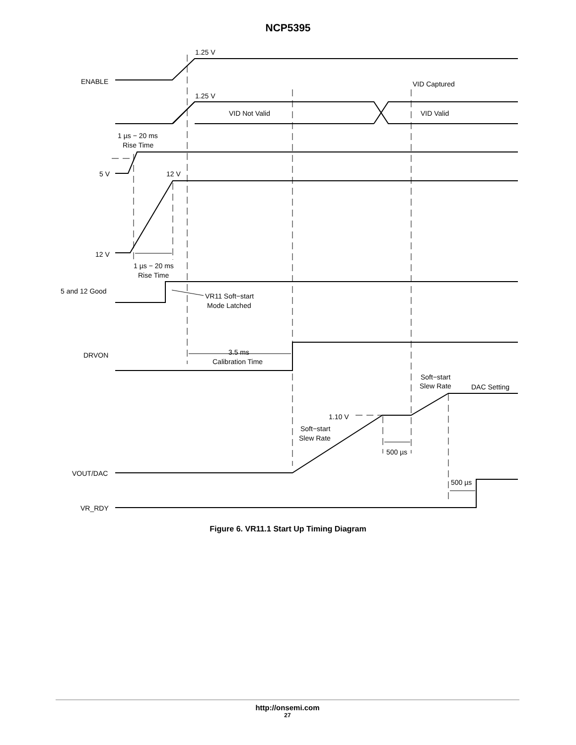NCP5395
1.25 V
ENABLE
VID Captured
1.25 V
VID Not Valid
VID Valid
1 µs − 20 ms
Rise Time
5 V
12 V
12 V
1 µs − 20 ms
Rise Time
5 and 12 Good
VR11 Soft−start
Mode Latched
DRVON
3.5 ms
Calibration Time
Soft−start
Slew Rate
DAC Setting
1.10 V
Soft−start
Slew Rate
500 µs
VOUT/DAC
500 µs
VR_RDY
Figure 6. VR11.1 Start Up Timing Diagram
http://onsemi.com
27